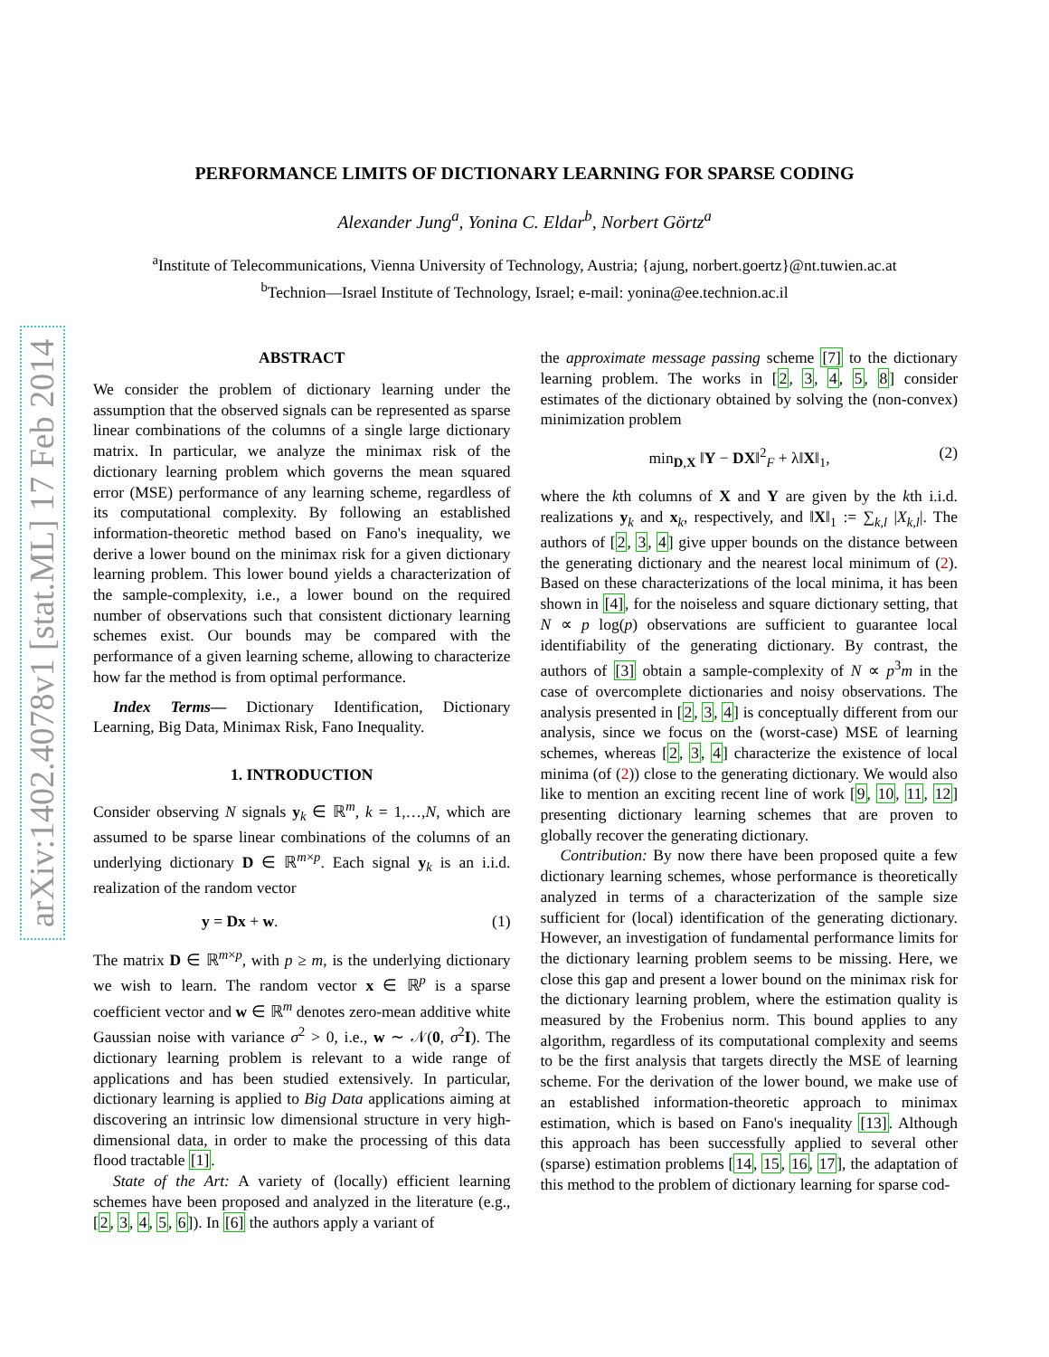arXiv:1402.4078v1 [stat.ML] 17 Feb 2014
PERFORMANCE LIMITS OF DICTIONARY LEARNING FOR SPARSE CODING
Alexander Jung<sup>a</sup>, Yonina C. Eldar<sup>b</sup>, Norbert Görtz<sup>a</sup>
<sup>a</sup> Institute of Telecommunications, Vienna University of Technology, Austria; {ajung, norbert.goertz}@nt.tuwien.ac.at
<sup>b</sup> Technion—Israel Institute of Technology, Israel; e-mail: yonina@ee.technion.ac.il
ABSTRACT
We consider the problem of dictionary learning under the assumption that the observed signals can be represented as sparse linear combinations of the columns of a single large dictionary matrix. In particular, we analyze the minimax risk of the dictionary learning problem which governs the mean squared error (MSE) performance of any learning scheme, regardless of its computational complexity. By following an established information-theoretic method based on Fano's inequality, we derive a lower bound on the minimax risk for a given dictionary learning problem. This lower bound yields a characterization of the sample-complexity, i.e., a lower bound on the required number of observations such that consistent dictionary learning schemes exist. Our bounds may be compared with the performance of a given learning scheme, allowing to characterize how far the method is from optimal performance.
Index Terms— Dictionary Identification, Dictionary Learning, Big Data, Minimax Risk, Fano Inequality.
1. INTRODUCTION
Consider observing N signals y<sub>k</sub> ∈ ℝ<sup>m</sup>, k = 1,…,N, which are assumed to be sparse linear combinations of the columns of an underlying dictionary D ∈ ℝ<sup>m×p</sup>. Each signal y<sub>k</sub> is an i.i.d. realization of the random vector
y = Dx + w. (1)
The matrix D ∈ ℝ<sup>m×p</sup>, with p ≥ m, is the underlying dictionary we wish to learn. The random vector x ∈ ℝ<sup>p</sup> is a sparse coefficient vector and w ∈ ℝ<sup>m</sup> denotes zero-mean additive white Gaussian noise with variance σ<sup>2</sup> > 0, i.e., w ∼ 𝒩(0, σ<sup>2</sup>I). The dictionary learning problem is relevant to a wide range of applications and has been studied extensively. In particular, dictionary learning is applied to Big Data applications aiming at discovering an intrinsic low dimensional structure in very high-dimensional data, in order to make the processing of this data flood tractable [1].
State of the Art: A variety of (locally) efficient learning schemes have been proposed and analyzed in the literature (e.g., [2, 3, 4, 5, 6]). In [6] the authors apply a variant of
the approximate message passing scheme [7] to the dictionary learning problem. The works in [2, 3, 4, 5, 8] consider estimates of the dictionary obtained by solving the (non-convex) minimization problem
min<sub>D,X</sub> ‖Y − DX‖<sup>2</sup><sub>F</sub> + λ‖X‖<sub>1</sub>, (2)
where the kth columns of X and Y are given by the kth i.i.d. realizations y<sub>k</sub> and x<sub>k</sub>, respectively, and ‖X‖<sub>1</sub> := ∑<sub>k,l</sub> |X<sub>k,l</sub>|. The authors of [2, 3, 4] give upper bounds on the distance between the generating dictionary and the nearest local minimum of (2). Based on these characterizations of the local minima, it has been shown in [4], for the noiseless and square dictionary setting, that N ∝ p log(p) observations are sufficient to guarantee local identifiability of the generating dictionary. By contrast, the authors of [3] obtain a sample-complexity of N ∝ p<sup>3</sup>m in the case of overcomplete dictionaries and noisy observations. The analysis presented in [2, 3, 4] is conceptually different from our analysis, since we focus on the (worst-case) MSE of learning schemes, whereas [2, 3, 4] characterize the existence of local minima (of (2)) close to the generating dictionary. We would also like to mention an exciting recent line of work [9, 10, 11, 12] presenting dictionary learning schemes that are proven to globally recover the generating dictionary.
Contribution: By now there have been proposed quite a few dictionary learning schemes, whose performance is theoretically analyzed in terms of a characterization of the sample size sufficient for (local) identification of the generating dictionary. However, an investigation of fundamental performance limits for the dictionary learning problem seems to be missing. Here, we close this gap and present a lower bound on the minimax risk for the dictionary learning problem, where the estimation quality is measured by the Frobenius norm. This bound applies to any algorithm, regardless of its computational complexity and seems to be the first analysis that targets directly the MSE of learning scheme. For the derivation of the lower bound, we make use of an established information-theoretic approach to minimax estimation, which is based on Fano's inequality [13]. Although this approach has been successfully applied to several other (sparse) estimation problems [14, 15, 16, 17], the adaptation of this method to the problem of dictionary learning for sparse cod-